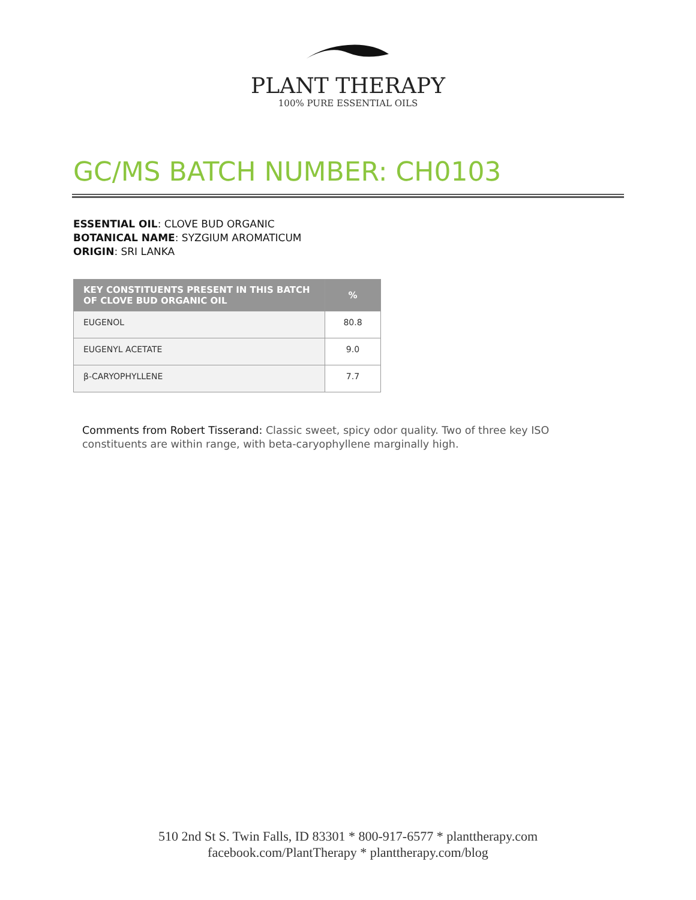PLANT THERAPY
100% PURE ESSENTIAL OILS
GC/MS BATCH NUMBER: CH0103
ESSENTIAL OIL: CLOVE BUD ORGANIC
BOTANICAL NAME: SYZGIUM AROMATICUM
ORIGIN: SRI LANKA
| KEY CONSTITUENTS PRESENT IN THIS BATCH OF CLOVE BUD ORGANIC OIL | % |
| --- | --- |
| EUGENOL | 80.8 |
| EUGENYL ACETATE | 9.0 |
| β-CARYOPHYLLENE | 7.7 |
Comments from Robert Tisserand: Classic sweet, spicy odor quality. Two of three key ISO constituents are within range, with beta-caryophyllene marginally high.
510 2nd St S. Twin Falls, ID 83301 * 800-917-6577 * planttherapy.com
facebook.com/PlantTherapy * planttherapy.com/blog